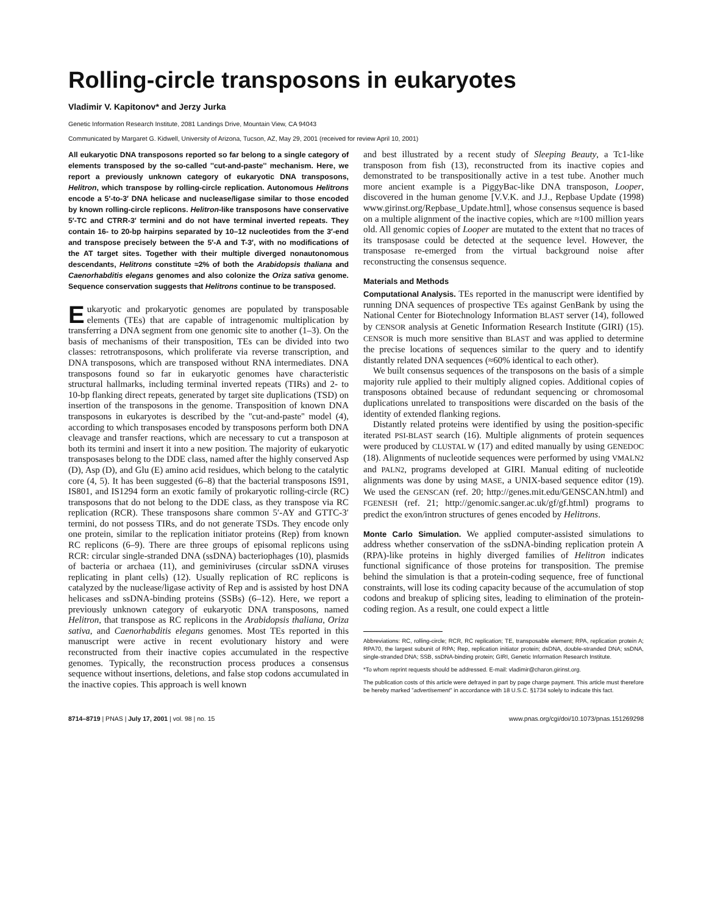Rolling-circle transposons in eukaryotes
Vladimir V. Kapitonov* and Jerzy Jurka
Genetic Information Research Institute, 2081 Landings Drive, Mountain View, CA 94043
Communicated by Margaret G. Kidwell, University of Arizona, Tucson, AZ, May 29, 2001 (received for review April 10, 2001)
All eukaryotic DNA transposons reported so far belong to a single category of elements transposed by the so-called ''cut-and-paste'' mechanism. Here, we report a previously unknown category of eukaryotic DNA transposons, Helitron, which transpose by rolling-circle replication. Autonomous Helitrons encode a 5′-to-3′ DNA helicase and nuclease/ligase similar to those encoded by known rolling-circle replicons. Helitron-like transposons have conservative 5′-TC and CTRR-3′ termini and do not have terminal inverted repeats. They contain 16- to 20-bp hairpins separated by 10–12 nucleotides from the 3′-end and transpose precisely between the 5′-A and T-3′, with no modifications of the AT target sites. Together with their multiple diverged nonautonomous descendants, Helitrons constitute ≈2% of both the Arabidopsis thaliana and Caenorhabditis elegans genomes and also colonize the Oriza sativa genome. Sequence conservation suggests that Helitrons continue to be transposed.
Eukaryotic and prokaryotic genomes are populated by transposable elements (TEs) that are capable of intragenomic multiplication by transferring a DNA segment from one genomic site to another (1–3). On the basis of mechanisms of their transposition, TEs can be divided into two classes: retrotransposons, which proliferate via reverse transcription, and DNA transposons, which are transposed without RNA intermediates. DNA transposons found so far in eukaryotic genomes have characteristic structural hallmarks, including terminal inverted repeats (TIRs) and 2- to 10-bp flanking direct repeats, generated by target site duplications (TSD) on insertion of the transposons in the genome. Transposition of known DNA transposons in eukaryotes is described by the ''cut-and-paste'' model (4), according to which transposases encoded by transposons perform both DNA cleavage and transfer reactions, which are necessary to cut a transposon at both its termini and insert it into a new position. The majority of eukaryotic transposases belong to the DDE class, named after the highly conserved Asp (D), Asp (D), and Glu (E) amino acid residues, which belong to the catalytic core (4, 5). It has been suggested (6–8) that the bacterial transposons IS91, IS801, and IS1294 form an exotic family of prokaryotic rolling-circle (RC) transposons that do not belong to the DDE class, as they transpose via RC replication (RCR). These transposons share common 5′-AY and GTTC-3′ termini, do not possess TIRs, and do not generate TSDs. They encode only one protein, similar to the replication initiator proteins (Rep) from known RC replicons (6–9). There are three groups of episomal replicons using RCR: circular single-stranded DNA (ssDNA) bacteriophages (10), plasmids of bacteria or archaea (11), and geminiviruses (circular ssDNA viruses replicating in plant cells) (12). Usually replication of RC replicons is catalyzed by the nuclease/ligase activity of Rep and is assisted by host DNA helicases and ssDNA-binding proteins (SSBs) (6–12). Here, we report a previously unknown category of eukaryotic DNA transposons, named Helitron, that transpose as RC replicons in the Arabidopsis thaliana, Oriza sativa, and Caenorhabditis elegans genomes. Most TEs reported in this manuscript were active in recent evolutionary history and were reconstructed from their inactive copies accumulated in the respective genomes. Typically, the reconstruction process produces a consensus sequence without insertions, deletions, and false stop codons accumulated in the inactive copies. This approach is well known
and best illustrated by a recent study of Sleeping Beauty, a Tc1-like transposon from fish (13), reconstructed from its inactive copies and demonstrated to be transpositionally active in a test tube. Another much more ancient example is a PiggyBac-like DNA transposon, Looper, discovered in the human genome [V.V.K. and J.J., Repbase Update (1998) www.girinst.org/Repbase_Update.html], whose consensus sequence is based on a multiple alignment of the inactive copies, which are ≈100 million years old. All genomic copies of Looper are mutated to the extent that no traces of its transposase could be detected at the sequence level. However, the transposase re-emerged from the virtual background noise after reconstructing the consensus sequence.
Materials and Methods
Computational Analysis. TEs reported in the manuscript were identified by running DNA sequences of prospective TEs against GenBank by using the National Center for Biotechnology Information BLAST server (14), followed by CENSOR analysis at Genetic Information Research Institute (GIRI) (15). CENSOR is much more sensitive than BLAST and was applied to determine the precise locations of sequences similar to the query and to identify distantly related DNA sequences (≈60% identical to each other).
We built consensus sequences of the transposons on the basis of a simple majority rule applied to their multiply aligned copies. Additional copies of transposons obtained because of redundant sequencing or chromosomal duplications unrelated to transpositions were discarded on the basis of the identity of extended flanking regions.
Distantly related proteins were identified by using the position-specific iterated PSI-BLAST search (16). Multiple alignments of protein sequences were produced by CLUSTAL W (17) and edited manually by using GENEDOC (18). Alignments of nucleotide sequences were performed by using VMALN2 and PALN2, programs developed at GIRI. Manual editing of nucleotide alignments was done by using MASE, a UNIX-based sequence editor (19). We used the GENSCAN (ref. 20; http://genes.mit.edu/GENSCAN.html) and FGENESH (ref. 21; http://genomic.sanger.ac.uk/gf/gf.html) programs to predict the exon/intron structures of genes encoded by Helitrons.
Monte Carlo Simulation. We applied computer-assisted simulations to address whether conservation of the ssDNA-binding replication protein A (RPA)-like proteins in highly diverged families of Helitron indicates functional significance of those proteins for transposition. The premise behind the simulation is that a protein-coding sequence, free of functional constraints, will lose its coding capacity because of the accumulation of stop codons and breakup of splicing sites, leading to elimination of the protein-coding region. As a result, one could expect a little
Abbreviations: RC, rolling-circle; RCR, RC replication; TE, transposable element; RPA, replication protein A; RPA70, the largest subunit of RPA; Rep, replication initiator protein; dsDNA, double-stranded DNA; ssDNA, single-stranded DNA; SSB, ssDNA-binding protein; GIRI, Genetic Information Research Institute.
*To whom reprint requests should be addressed. E-mail: vladimir@charon.girinst.org.
The publication costs of this article were defrayed in part by page charge payment. This article must therefore be hereby marked "advertisement" in accordance with 18 U.S.C. §1734 solely to indicate this fact.
8714–8719 | PNAS | July 17, 2001 | vol. 98 | no. 15 www.pnas.org/cgi/doi/10.1073/pnas.151269298